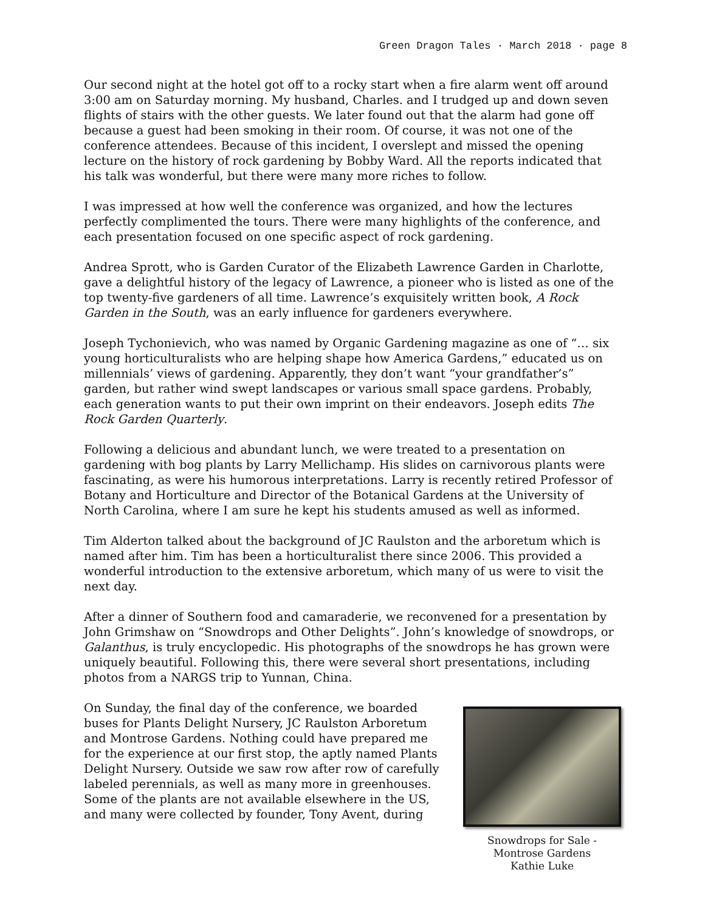Green Dragon Tales · March 2018 · page 8
Our second night at the hotel got off to a rocky start when a fire alarm went off around 3:00 am on Saturday morning. My husband, Charles. and I trudged up and down seven flights of stairs with the other guests. We later found out that the alarm had gone off because a guest had been smoking in their room. Of course, it was not one of the conference attendees. Because of this incident, I overslept and missed the opening lecture on the history of rock gardening by Bobby Ward. All the reports indicated that his talk was wonderful, but there were many more riches to follow.
I was impressed at how well the conference was organized, and how the lectures perfectly complimented the tours. There were many highlights of the conference, and each presentation focused on one specific aspect of rock gardening.
Andrea Sprott, who is Garden Curator of the Elizabeth Lawrence Garden in Charlotte, gave a delightful history of the legacy of Lawrence, a pioneer who is listed as one of the top twenty-five gardeners of all time. Lawrence’s exquisitely written book, A Rock Garden in the South, was an early influence for gardeners everywhere.
Joseph Tychonievich, who was named by Organic Gardening magazine as one of “… six young horticulturalists who are helping shape how America Gardens,” educated us on millennials’ views of gardening. Apparently, they don’t want “your grandfather’s” garden, but rather wind swept landscapes or various small space gardens. Probably, each generation wants to put their own imprint on their endeavors. Joseph edits The Rock Garden Quarterly.
Following a delicious and abundant lunch, we were treated to a presentation on gardening with bog plants by Larry Mellichamp. His slides on carnivorous plants were fascinating, as were his humorous interpretations. Larry is recently retired Professor of Botany and Horticulture and Director of the Botanical Gardens at the University of North Carolina, where I am sure he kept his students amused as well as informed.
Tim Alderton talked about the background of JC Raulston and the arboretum which is named after him. Tim has been a horticulturalist there since 2006. This provided a wonderful introduction to the extensive arboretum, which many of us were to visit the next day.
After a dinner of Southern food and camaraderie, we reconvened for a presentation by John Grimshaw on “Snowdrops and Other Delights”. John’s knowledge of snowdrops, or Galanthus, is truly encyclopedic. His photographs of the snowdrops he has grown were uniquely beautiful. Following this, there were several short presentations, including photos from a NARGS trip to Yunnan, China.
On Sunday, the final day of the conference, we boarded buses for Plants Delight Nursery, JC Raulston Arboretum and Montrose Gardens. Nothing could have prepared me for the experience at our first stop, the aptly named Plants Delight Nursery. Outside we saw row after row of carefully labeled perennials, as well as many more in greenhouses. Some of the plants are not available elsewhere in the US, and many were collected by founder, Tony Avent, during
Snowdrops for Sale -
Montrose Gardens
Kathie Luke